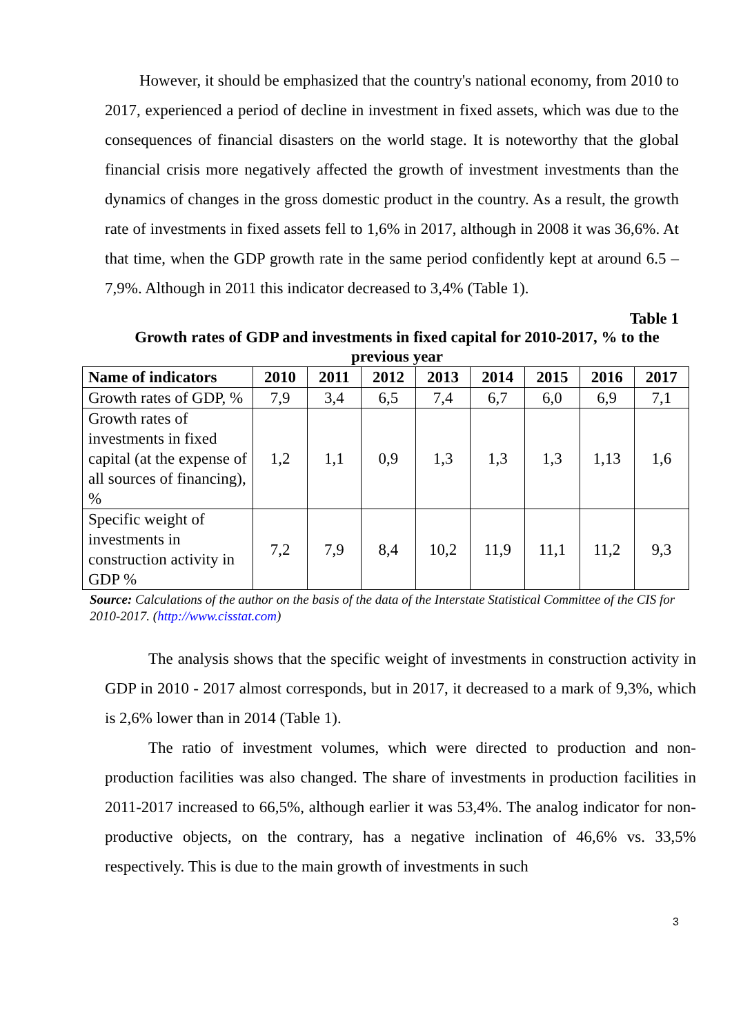However, it should be emphasized that the country's national economy, from 2010 to 2017, experienced a period of decline in investment in fixed assets, which was due to the consequences of financial disasters on the world stage. It is noteworthy that the global financial crisis more negatively affected the growth of investment investments than the dynamics of changes in the gross domestic product in the country. As a result, the growth rate of investments in fixed assets fell to 1,6% in 2017, although in 2008 it was 36,6%. At that time, when the GDP growth rate in the same period confidently kept at around 6.5 – 7,9%. Although in 2011 this indicator decreased to 3,4% (Table 1).
Table 1
Growth rates of GDP and investments in fixed capital for 2010-2017, % to the previous year
| Name of indicators | 2010 | 2011 | 2012 | 2013 | 2014 | 2015 | 2016 | 2017 |
| --- | --- | --- | --- | --- | --- | --- | --- | --- |
| Growth rates of GDP, % | 7,9 | 3,4 | 6,5 | 7,4 | 6,7 | 6,0 | 6,9 | 7,1 |
| Growth rates of investments in fixed capital (at the expense of all sources of financing), % | 1,2 | 1,1 | 0,9 | 1,3 | 1,3 | 1,3 | 1,13 | 1,6 |
| Specific weight of investments in construction activity in GDP % | 7,2 | 7,9 | 8,4 | 10,2 | 11,9 | 11,1 | 11,2 | 9,3 |
Source: Calculations of the author on the basis of the data of the Interstate Statistical Committee of the CIS for 2010-2017. (http://www.cisstat.com)
The analysis shows that the specific weight of investments in construction activity in GDP in 2010 - 2017 almost corresponds, but in 2017, it decreased to a mark of 9,3%, which is 2,6% lower than in 2014 (Table 1).
The ratio of investment volumes, which were directed to production and non-production facilities was also changed. The share of investments in production facilities in 2011-2017 increased to 66,5%, although earlier it was 53,4%. The analog indicator for non-productive objects, on the contrary, has a negative inclination of 46,6% vs. 33,5% respectively. This is due to the main growth of investments in such
3